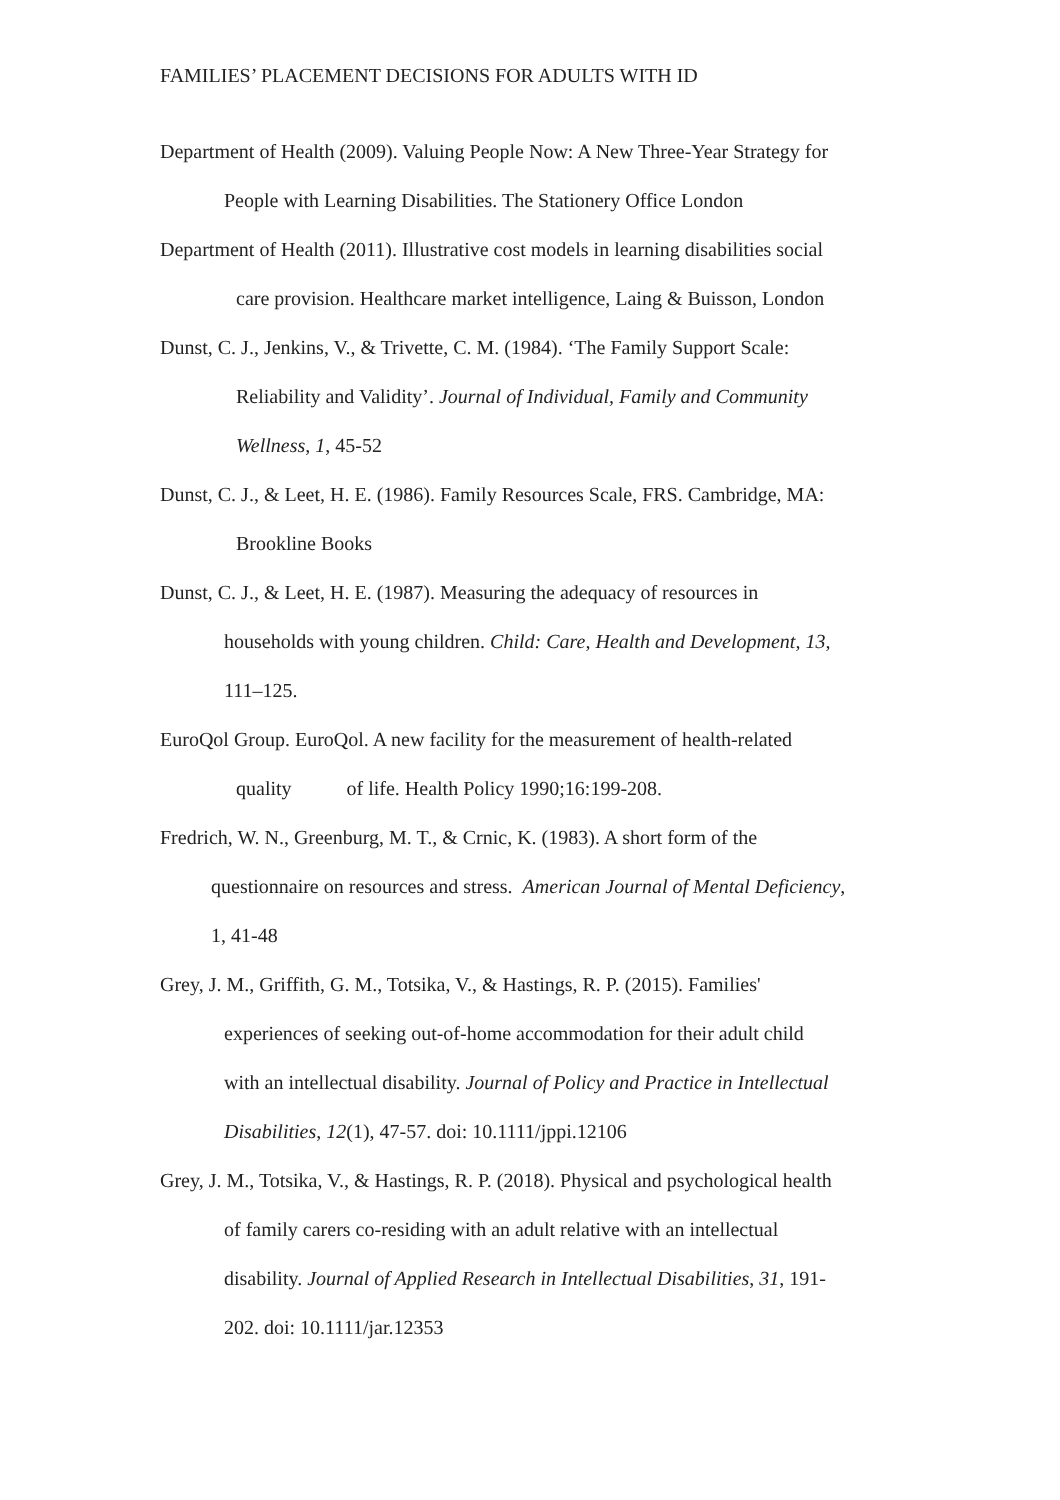FAMILIES’ PLACEMENT DECISIONS FOR ADULTS WITH ID
Department of Health (2009). Valuing People Now: A New Three-Year Strategy for
People with Learning Disabilities. The Stationery Office London
Department of Health (2011). Illustrative cost models in learning disabilities social
care provision. Healthcare market intelligence, Laing & Buisson, London
Dunst, C. J., Jenkins, V., & Trivette, C. M. (1984). ‘The Family Support Scale:
Reliability and Validity’. Journal of Individual, Family and Community
Wellness, 1, 45-52
Dunst, C. J., & Leet, H. E. (1986). Family Resources Scale, FRS. Cambridge, MA:
Brookline Books
Dunst, C. J., & Leet, H. E. (1987). Measuring the adequacy of resources in
households with young children. Child: Care, Health and Development, 13,
111–125.
EuroQol Group. EuroQol. A new facility for the measurement of health-related
quality of life. Health Policy 1990;16:199-208.
Fredrich, W. N., Greenburg, M. T., & Crnic, K. (1983). A short form of the
questionnaire on resources and stress. American Journal of Mental Deficiency,
1, 41-48
Grey, J. M., Griffith, G. M., Totsika, V., & Hastings, R. P. (2015). Families'
experiences of seeking out-of-home accommodation for their adult child
with an intellectual disability. Journal of Policy and Practice in Intellectual
Disabilities, 12(1), 47-57. doi: 10.1111/jppi.12106
Grey, J. M., Totsika, V., & Hastings, R. P. (2018). Physical and psychological health
of family carers co-residing with an adult relative with an intellectual
disability. Journal of Applied Research in Intellectual Disabilities, 31, 191-
202. doi: 10.1111/jar.12353